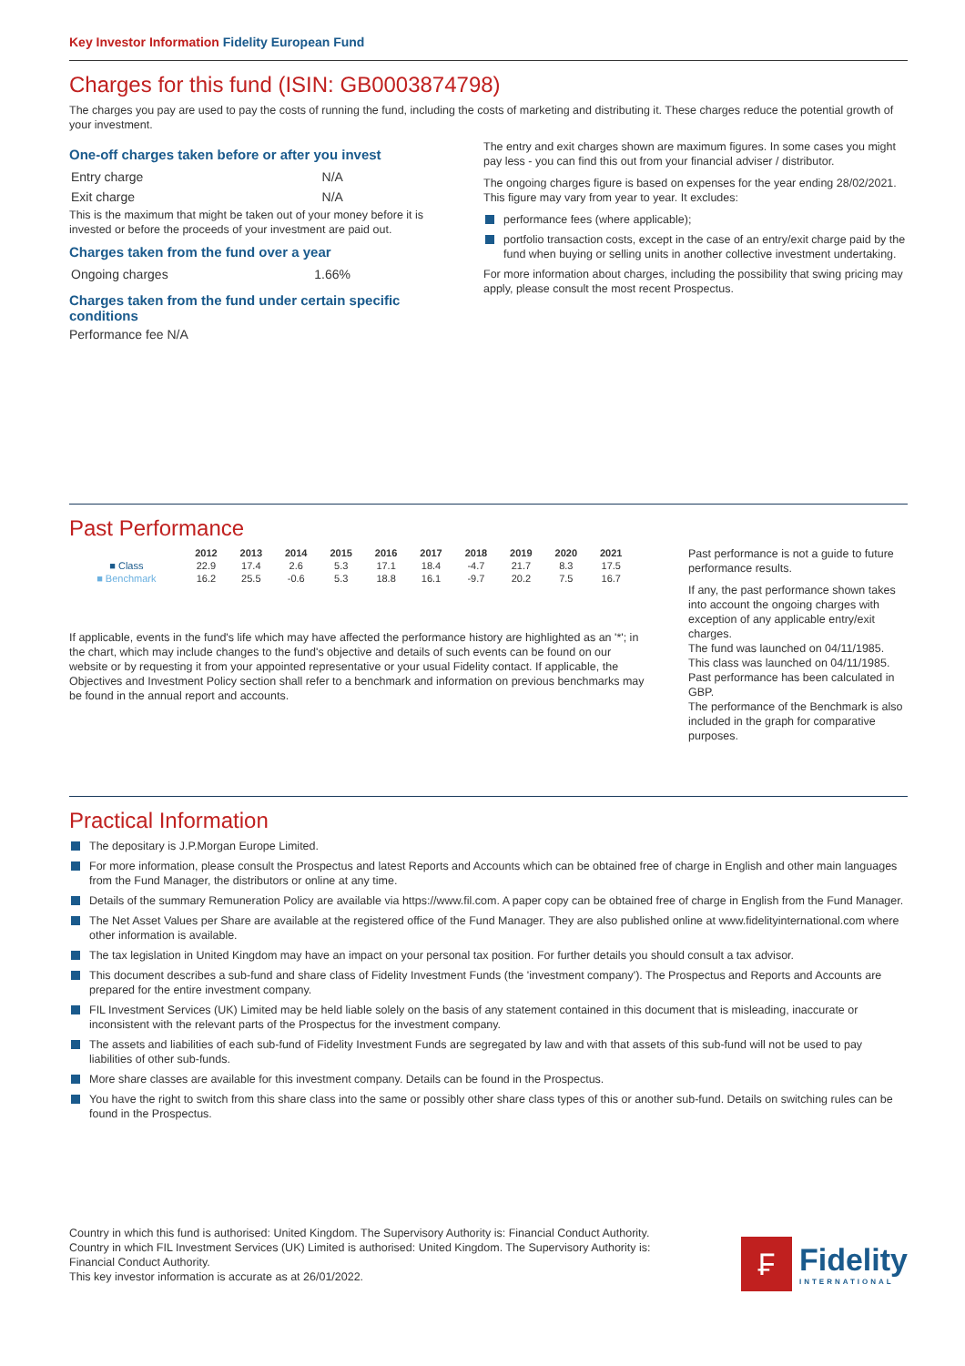Key Investor Information Fidelity European Fund
Charges for this fund (ISIN: GB0003874798)
The charges you pay are used to pay the costs of running the fund, including the costs of marketing and distributing it. These charges reduce the potential growth of your investment.
One-off charges taken before or after you invest
| Entry charge | N/A |
| Exit charge | N/A |
This is the maximum that might be taken out of your money before it is invested or before the proceeds of your investment are paid out.
Charges taken from the fund over a year
| Ongoing charges | 1.66% |
Charges taken from the fund under certain specific conditions
Performance fee N/A
The entry and exit charges shown are maximum figures. In some cases you might pay less - you can find this out from your financial adviser / distributor.
The ongoing charges figure is based on expenses for the year ending 28/02/2021. This figure may vary from year to year. It excludes:
performance fees (where applicable);
portfolio transaction costs, except in the case of an entry/exit charge paid by the fund when buying or selling units in another collective investment undertaking.
For more information about charges, including the possibility that swing pricing may apply, please consult the most recent Prospectus.
Past Performance
| | 2012 | 2013 | 2014 | 2015 | 2016 | 2017 | 2018 | 2019 | 2020 | 2021 |
| --- | --- | --- | --- | --- | --- | --- | --- | --- | --- | --- |
| ■ Class | 22.9 | 17.4 | 2.6 | 5.3 | 17.1 | 18.4 | -4.7 | 21.7 | 8.3 | 17.5 |
| ■ Benchmark | 16.2 | 25.5 | -0.6 | 5.3 | 18.8 | 16.1 | -9.7 | 20.2 | 7.5 | 16.7 |
If applicable, events in the fund's life which may have affected the performance history are highlighted as an '*'; in the chart, which may include changes to the fund's objective and details of such events can be found on our website or by requesting it from your appointed representative or your usual Fidelity contact. If applicable, the Objectives and Investment Policy section shall refer to a benchmark and information on previous benchmarks may be found in the annual report and accounts.
Past performance is not a guide to future performance results.
If any, the past performance shown takes into account the ongoing charges with exception of any applicable entry/exit charges.
The fund was launched on 04/11/1985. This class was launched on 04/11/1985.
Past performance has been calculated in GBP.
The performance of the Benchmark is also included in the graph for comparative purposes.
Practical Information
The depositary is J.P.Morgan Europe Limited.
For more information, please consult the Prospectus and latest Reports and Accounts which can be obtained free of charge in English and other main languages from the Fund Manager, the distributors or online at any time.
Details of the summary Remuneration Policy are available via https://www.fil.com. A paper copy can be obtained free of charge in English from the Fund Manager.
The Net Asset Values per Share are available at the registered office of the Fund Manager. They are also published online at www.fidelityinternational.com where other information is available.
The tax legislation in United Kingdom may have an impact on your personal tax position. For further details you should consult a tax advisor.
This document describes a sub-fund and share class of Fidelity Investment Funds (the 'investment company'). The Prospectus and Reports and Accounts are prepared for the entire investment company.
FIL Investment Services (UK) Limited may be held liable solely on the basis of any statement contained in this document that is misleading, inaccurate or inconsistent with the relevant parts of the Prospectus for the investment company.
The assets and liabilities of each sub-fund of Fidelity Investment Funds are segregated by law and with that assets of this sub-fund will not be used to pay liabilities of other sub-funds.
More share classes are available for this investment company. Details can be found in the Prospectus.
You have the right to switch from this share class into the same or possibly other share class types of this or another sub-fund. Details on switching rules can be found in the Prospectus.
Country in which this fund is authorised: United Kingdom. The Supervisory Authority is: Financial Conduct Authority.
Country in which FIL Investment Services (UK) Limited is authorised: United Kingdom. The Supervisory Authority is: Financial Conduct Authority.
This key investor information is accurate as at 26/01/2022.
₣
Fidelity
INTERNATIONAL